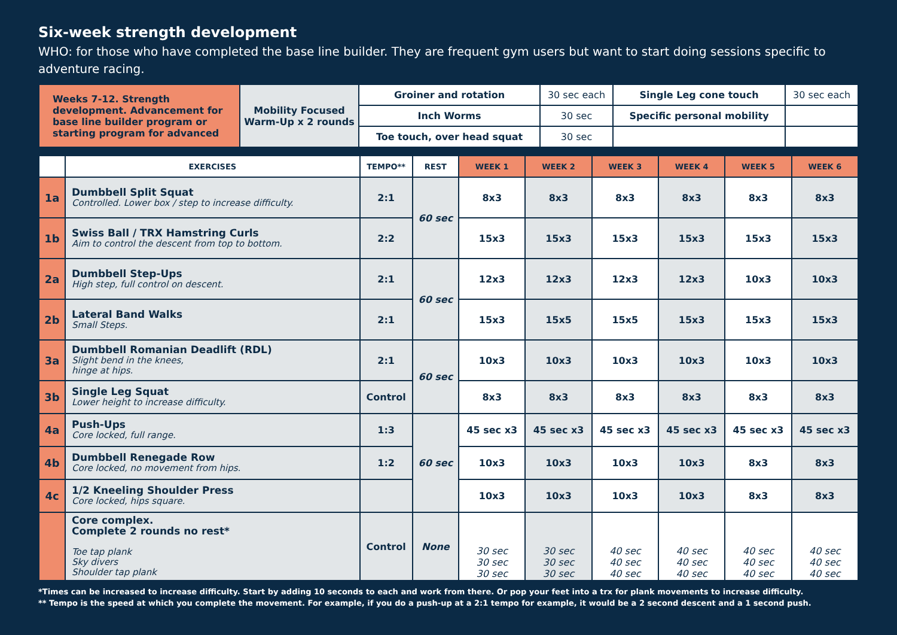Six-week strength development
WHO: for those who have completed the base line builder. They are frequent gym users but want to start doing sessions specific to adventure racing.
| Weeks 7-12. Strength development. Advancement for base line builder program or starting program for advanced | Mobility Focused Warm-Up x 2 rounds | Groiner and rotation | 30 sec each | Single Leg cone touch | 30 sec each |
| | | Inch Worms | 30 sec | Specific personal mobility | |
| | | Toe touch, over head squat | 30 sec | | |
| | EXERCISES | TEMPO** | REST | WEEK 1 | WEEK 2 | WEEK 3 | WEEK 4 | WEEK 5 | WEEK 6 |
| --- | --- | --- | --- | --- | --- | --- | --- | --- | --- |
| 1a | Dumbbell Split Squat Controlled. Lower box / step to increase difficulty. | 2:1 | 60 sec | 8x3 | 8x3 | 8x3 | 8x3 | 8x3 | 8x3 |
| 1b | Swiss Ball / TRX Hamstring Curls Aim to control the descent from top to bottom. | 2:2 | | 15x3 | 15x3 | 15x3 | 15x3 | 15x3 | 15x3 |
| 2a | Dumbbell Step-Ups High step, full control on descent. | 2:1 | 60 sec | 12x3 | 12x3 | 12x3 | 12x3 | 10x3 | 10x3 |
| 2b | Lateral Band Walks Small Steps. | 2:1 | | 15x3 | 15x5 | 15x5 | 15x3 | 15x3 | 15x3 |
| 3a | Dumbbell Romanian Deadlift (RDL) Slight bend in the knees, hinge at hips. | 2:1 | 60 sec | 10x3 | 10x3 | 10x3 | 10x3 | 10x3 | 10x3 |
| 3b | Single Leg Squat Lower height to increase difficulty. | Control | | 8x3 | 8x3 | 8x3 | 8x3 | 8x3 | 8x3 |
| 4a | Push-Ups Core locked, full range. | 1:3 | 60 sec | 45 sec x3 | 45 sec x3 | 45 sec x3 | 45 sec x3 | 45 sec x3 | 45 sec x3 |
| 4b | Dumbbell Renegade Row Core locked, no movement from hips. | 1:2 | | 10x3 | 10x3 | 10x3 | 10x3 | 8x3 | 8x3 |
| 4c | 1/2 Kneeling Shoulder Press Core locked, hips square. | | | 10x3 | 10x3 | 10x3 | 10x3 | 8x3 | 8x3 |
| | Core complex. Complete 2 rounds no rest* Toe tap plank Sky divers Shoulder tap plank | Control | None | 30 sec 30 sec 30 sec | 30 sec 30 sec 30 sec | 40 sec 40 sec 40 sec | 40 sec 40 sec 40 sec | 40 sec 40 sec 40 sec | 40 sec 40 sec 40 sec |
*Times can be increased to increase difficulty. Start by adding 10 seconds to each and work from there. Or pop your feet into a trx for plank movements to increase difficulty.
** Tempo is the speed at which you complete the movement. For example, if you do a push-up at a 2:1 tempo for example, it would be a 2 second descent and a 1 second push.